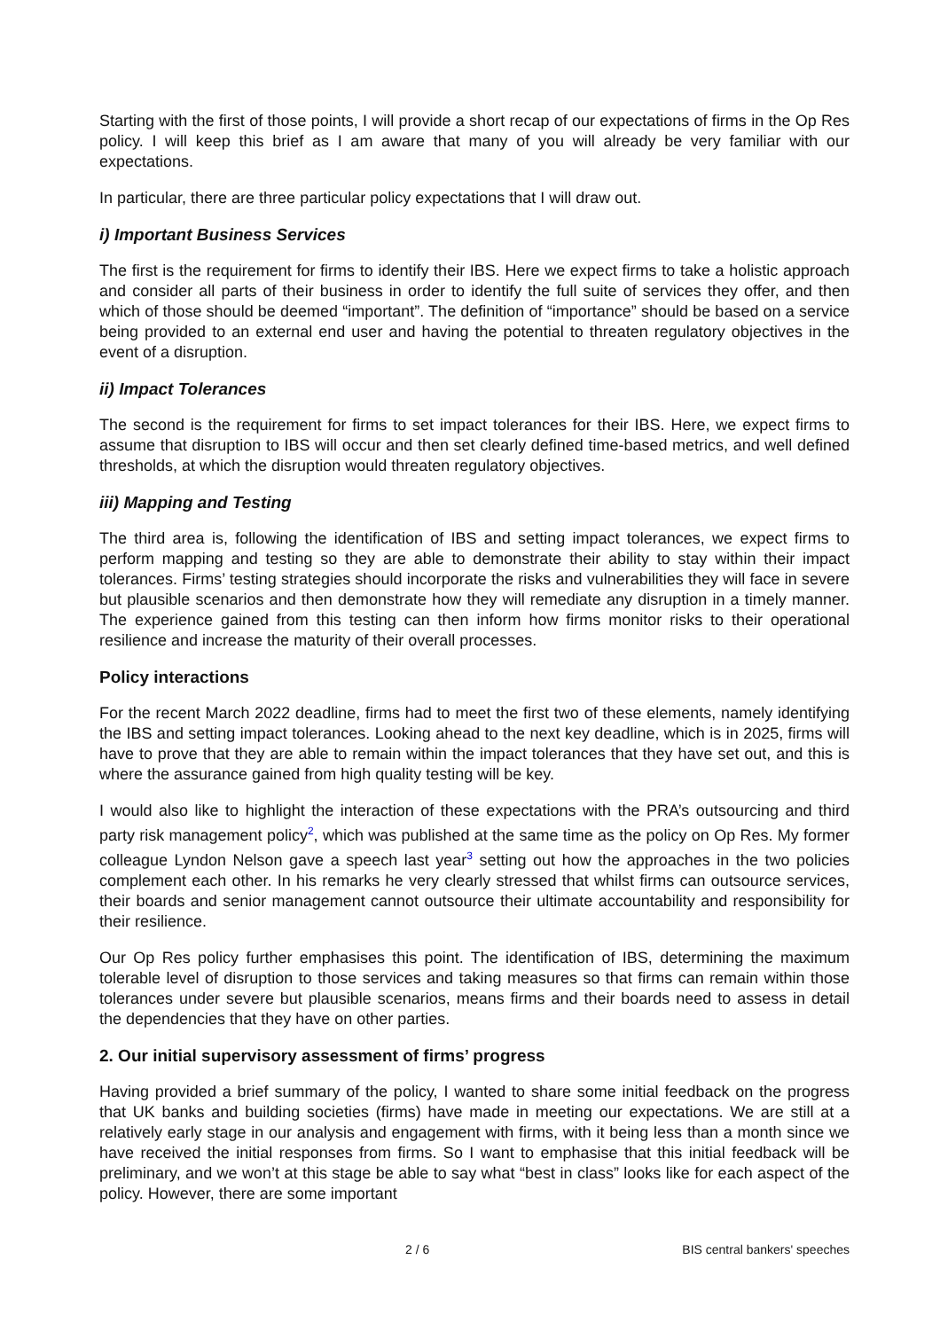Starting with the first of those points, I will provide a short recap of our expectations of firms in the Op Res policy. I will keep this brief as I am aware that many of you will already be very familiar with our expectations.
In particular, there are three particular policy expectations that I will draw out.
i) Important Business Services
The first is the requirement for firms to identify their IBS. Here we expect firms to take a holistic approach and consider all parts of their business in order to identify the full suite of services they offer, and then which of those should be deemed “important”. The definition of “importance” should be based on a service being provided to an external end user and having the potential to threaten regulatory objectives in the event of a disruption.
ii) Impact Tolerances
The second is the requirement for firms to set impact tolerances for their IBS. Here, we expect firms to assume that disruption to IBS will occur and then set clearly defined time-based metrics, and well defined thresholds, at which the disruption would threaten regulatory objectives.
iii) Mapping and Testing
The third area is, following the identification of IBS and setting impact tolerances, we expect firms to perform mapping and testing so they are able to demonstrate their ability to stay within their impact tolerances. Firms’ testing strategies should incorporate the risks and vulnerabilities they will face in severe but plausible scenarios and then demonstrate how they will remediate any disruption in a timely manner. The experience gained from this testing can then inform how firms monitor risks to their operational resilience and increase the maturity of their overall processes.
Policy interactions
For the recent March 2022 deadline, firms had to meet the first two of these elements, namely identifying the IBS and setting impact tolerances. Looking ahead to the next key deadline, which is in 2025, firms will have to prove that they are able to remain within the impact tolerances that they have set out, and this is where the assurance gained from high quality testing will be key.
I would also like to highlight the interaction of these expectations with the PRA’s outsourcing and third party risk management policy<sup>2</sup>, which was published at the same time as the policy on Op Res. My former colleague Lyndon Nelson gave a speech last year<sup>3</sup> setting out how the approaches in the two policies complement each other. In his remarks he very clearly stressed that whilst firms can outsource services, their boards and senior management cannot outsource their ultimate accountability and responsibility for their resilience.
Our Op Res policy further emphasises this point. The identification of IBS, determining the maximum tolerable level of disruption to those services and taking measures so that firms can remain within those tolerances under severe but plausible scenarios, means firms and their boards need to assess in detail the dependencies that they have on other parties.
2. Our initial supervisory assessment of firms’ progress
Having provided a brief summary of the policy, I wanted to share some initial feedback on the progress that UK banks and building societies (firms) have made in meeting our expectations. We are still at a relatively early stage in our analysis and engagement with firms, with it being less than a month since we have received the initial responses from firms. So I want to emphasise that this initial feedback will be preliminary, and we won’t at this stage be able to say what “best in class” looks like for each aspect of the policy. However, there are some important
2 / 6 BIS central bankers' speeches